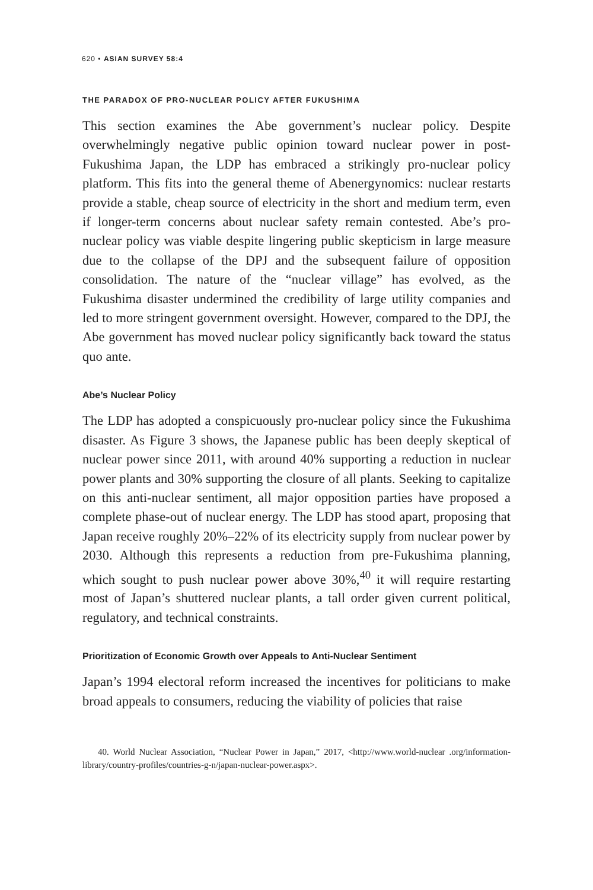620 • ASIAN SURVEY 58:4
THE PARADOX OF PRO-NUCLEAR POLICY AFTER FUKUSHIMA
This section examines the Abe government’s nuclear policy. Despite overwhelmingly negative public opinion toward nuclear power in post-Fukushima Japan, the LDP has embraced a strikingly pro-nuclear policy platform. This fits into the general theme of Abenergynomics: nuclear restarts provide a stable, cheap source of electricity in the short and medium term, even if longer-term concerns about nuclear safety remain contested. Abe’s pro-nuclear policy was viable despite lingering public skepticism in large measure due to the collapse of the DPJ and the subsequent failure of opposition consolidation. The nature of the “nuclear village” has evolved, as the Fukushima disaster undermined the credibility of large utility companies and led to more stringent government oversight. However, compared to the DPJ, the Abe government has moved nuclear policy significantly back toward the status quo ante.
Abe’s Nuclear Policy
The LDP has adopted a conspicuously pro-nuclear policy since the Fukushima disaster. As Figure 3 shows, the Japanese public has been deeply skeptical of nuclear power since 2011, with around 40% supporting a reduction in nuclear power plants and 30% supporting the closure of all plants. Seeking to capitalize on this anti-nuclear sentiment, all major opposition parties have proposed a complete phase-out of nuclear energy. The LDP has stood apart, proposing that Japan receive roughly 20%–22% of its electricity supply from nuclear power by 2030. Although this represents a reduction from pre-Fukushima planning, which sought to push nuclear power above 30%,<sup>40</sup> it will require restarting most of Japan’s shuttered nuclear plants, a tall order given current political, regulatory, and technical constraints.
Prioritization of Economic Growth over Appeals to Anti-Nuclear Sentiment
Japan’s 1994 electoral reform increased the incentives for politicians to make broad appeals to consumers, reducing the viability of policies that raise
40. World Nuclear Association, “Nuclear Power in Japan,” 2017, <http://www.world-nuclear .org/information-library/country-profiles/countries-g-n/japan-nuclear-power.aspx>.